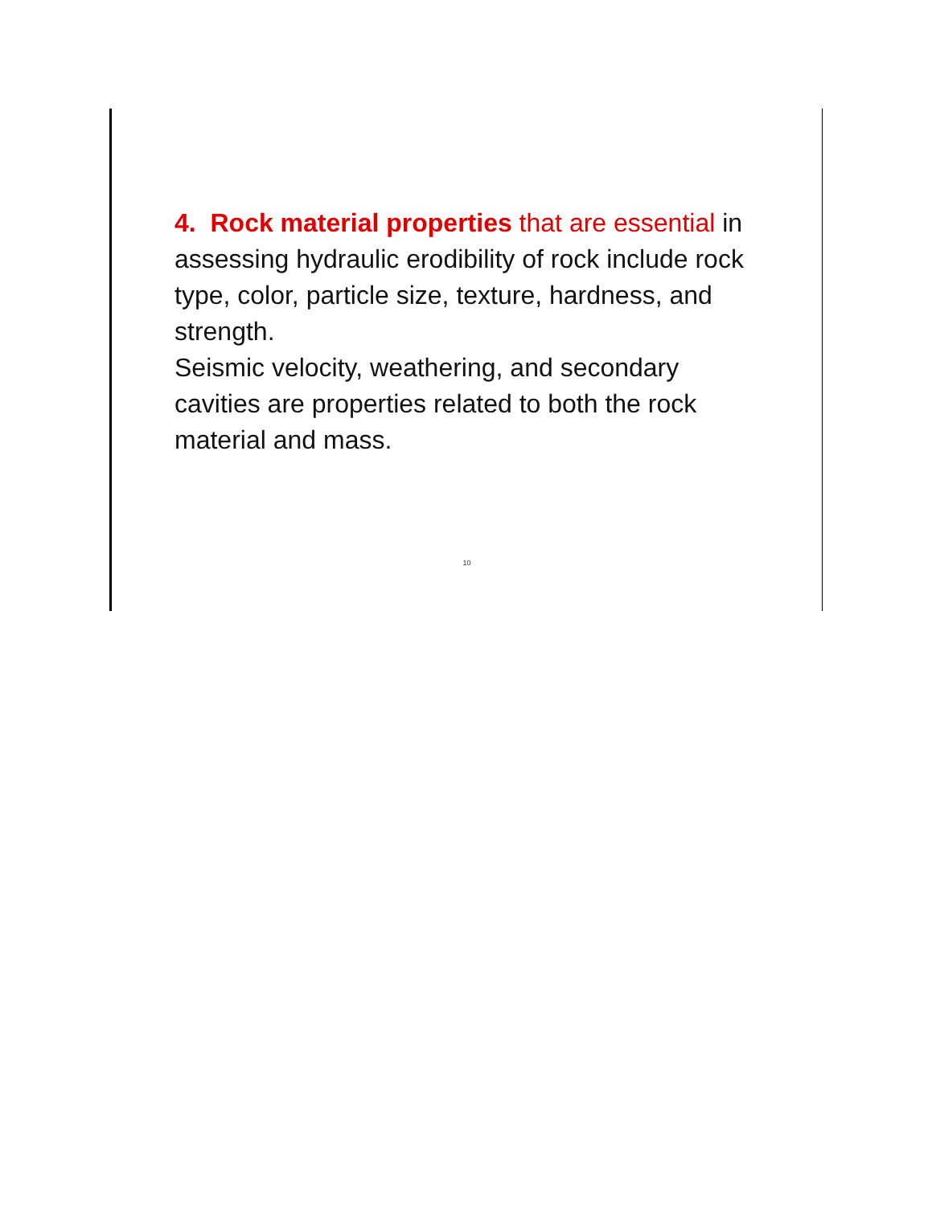4. Rock material properties that are essential in assessing hydraulic erodibility of rock include rock type, color, particle size, texture, hardness, and strength.
Seismic velocity, weathering, and secondary cavities are properties related to both the rock material and mass.
10